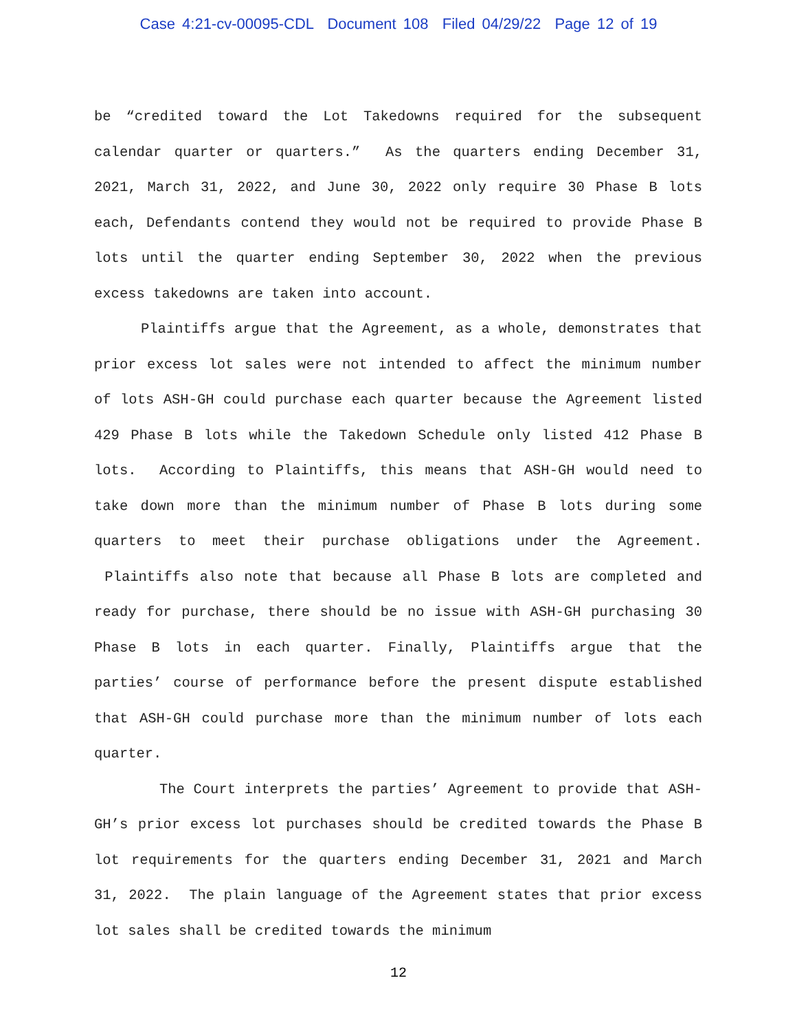Case 4:21-cv-00095-CDL Document 108 Filed 04/29/22 Page 12 of 19
be “credited toward the Lot Takedowns required for the subsequent calendar quarter or quarters.” As the quarters ending December 31, 2021, March 31, 2022, and June 30, 2022 only require 30 Phase B lots each, Defendants contend they would not be required to provide Phase B lots until the quarter ending September 30, 2022 when the previous excess takedowns are taken into account.
Plaintiffs argue that the Agreement, as a whole, demonstrates that prior excess lot sales were not intended to affect the minimum number of lots ASH-GH could purchase each quarter because the Agreement listed 429 Phase B lots while the Takedown Schedule only listed 412 Phase B lots. According to Plaintiffs, this means that ASH-GH would need to take down more than the minimum number of Phase B lots during some quarters to meet their purchase obligations under the Agreement. Plaintiffs also note that because all Phase B lots are completed and ready for purchase, there should be no issue with ASH-GH purchasing 30 Phase B lots in each quarter. Finally, Plaintiffs argue that the parties’ course of performance before the present dispute established that ASH-GH could purchase more than the minimum number of lots each quarter.
The Court interprets the parties’ Agreement to provide that ASH-GH’s prior excess lot purchases should be credited towards the Phase B lot requirements for the quarters ending December 31, 2021 and March 31, 2022. The plain language of the Agreement states that prior excess lot sales shall be credited towards the minimum
12